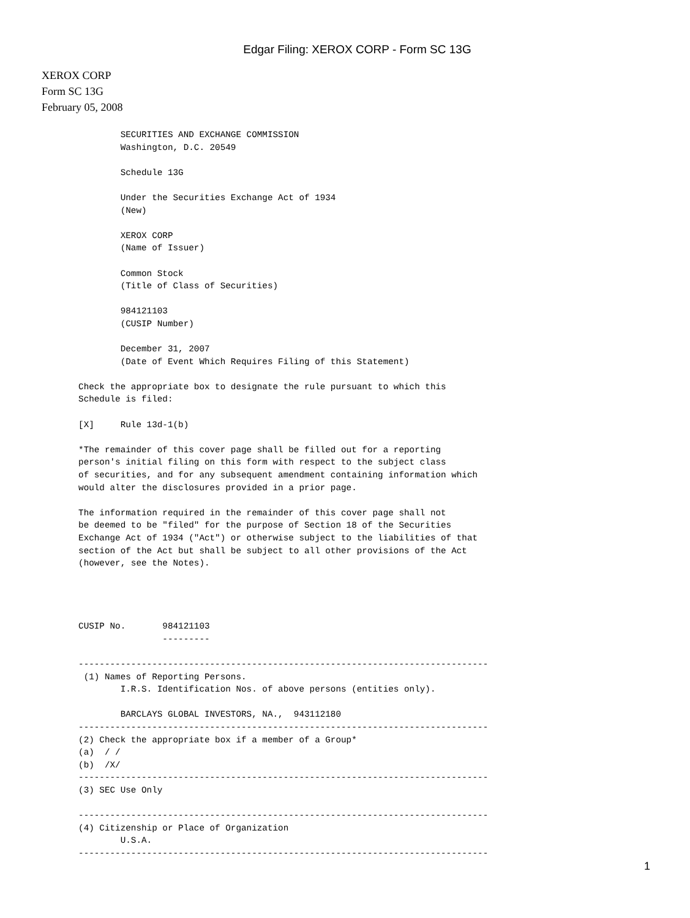Edgar Filing: XEROX CORP - Form SC 13G
XEROX CORP
Form SC 13G
February 05, 2008
               SECURITIES AND EXCHANGE COMMISSION
               Washington, D.C. 20549

               Schedule 13G

               Under the Securities Exchange Act of 1934
               (New)

               XEROX CORP
               (Name of Issuer)

               Common Stock
               (Title of Class of Securities)

               984121103
               (CUSIP Number)

               December 31, 2007
               (Date of Event Which Requires Filing of this Statement)

       Check the appropriate box to designate the rule pursuant to which this
       Schedule is filed:

       [X]     Rule 13d-1(b)

       *The remainder of this cover page shall be filled out for a reporting
       person's initial filing on this form with respect to the subject class
       of securities, and for any subsequent amendment containing information which
       would alter the disclosures provided in a prior page.

       The information required in the remainder of this cover page shall not
       be deemed to be "filed" for the purpose of Section 18 of the Securities
       Exchange Act of 1934 ("Act") or otherwise subject to the liabilities of that
       section of the Act but shall be subject to all other provisions of the Act
       (however, see the Notes).




       CUSIP No.       984121103
                       ---------

       ------------------------------------------------------------------------------
        (1) Names of Reporting Persons.
               I.R.S. Identification Nos. of above persons (entities only).

               BARCLAYS GLOBAL INVESTORS, NA.,  943112180
       ------------------------------------------------------------------------------
       (2) Check the appropriate box if a member of a Group*
       (a)  / /
       (b)  /X/
       ------------------------------------------------------------------------------
       (3) SEC Use Only

       ------------------------------------------------------------------------------
       (4) Citizenship or Place of Organization
               U.S.A.
       ------------------------------------------------------------------------------
1